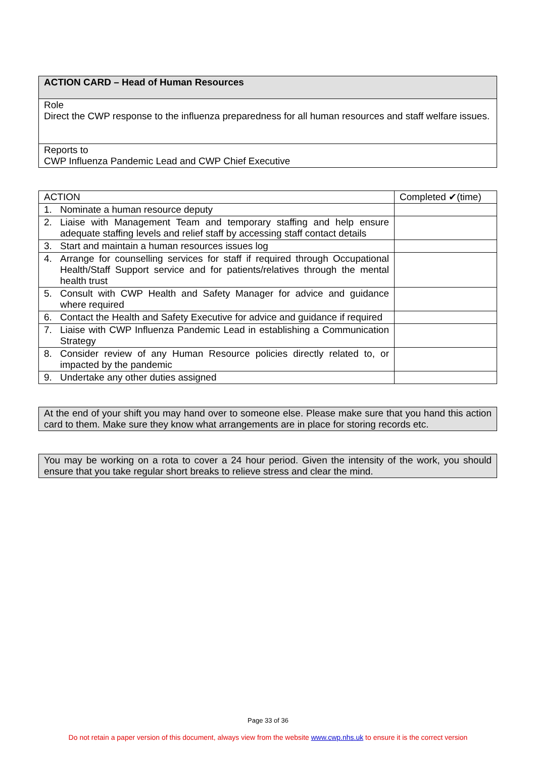| ACTION CARD – Head of Human Resources |
| Role Direct the CWP response to the influenza preparedness for all human resources and staff welfare issues. |
| Reports to CWP Influenza Pandemic Lead and CWP Chief Executive |
| ACTION | Completed ✔(time) |
| --- | --- |
| 1. Nominate a human resource deputy | |
| 2. Liaise with Management Team and temporary staffing and help ensure adequate staffing levels and relief staff by accessing staff contact details | |
| 3. Start and maintain a human resources issues log | |
| 4. Arrange for counselling services for staff if required through Occupational Health/Staff Support service and for patients/relatives through the mental health trust | |
| 5. Consult with CWP Health and Safety Manager for advice and guidance where required | |
| 6. Contact the Health and Safety Executive for advice and guidance if required | |
| 7. Liaise with CWP Influenza Pandemic Lead in establishing a Communication Strategy | |
| 8. Consider review of any Human Resource policies directly related to, or impacted by the pandemic | |
| 9. Undertake any other duties assigned | |
At the end of your shift you may hand over to someone else. Please make sure that you hand this action card to them. Make sure they know what arrangements are in place for storing records etc.
You may be working on a rota to cover a 24 hour period. Given the intensity of the work, you should ensure that you take regular short breaks to relieve stress and clear the mind.
Page 33 of 36
Do not retain a paper version of this document, always view from the website www.cwp.nhs.uk to ensure it is the correct version